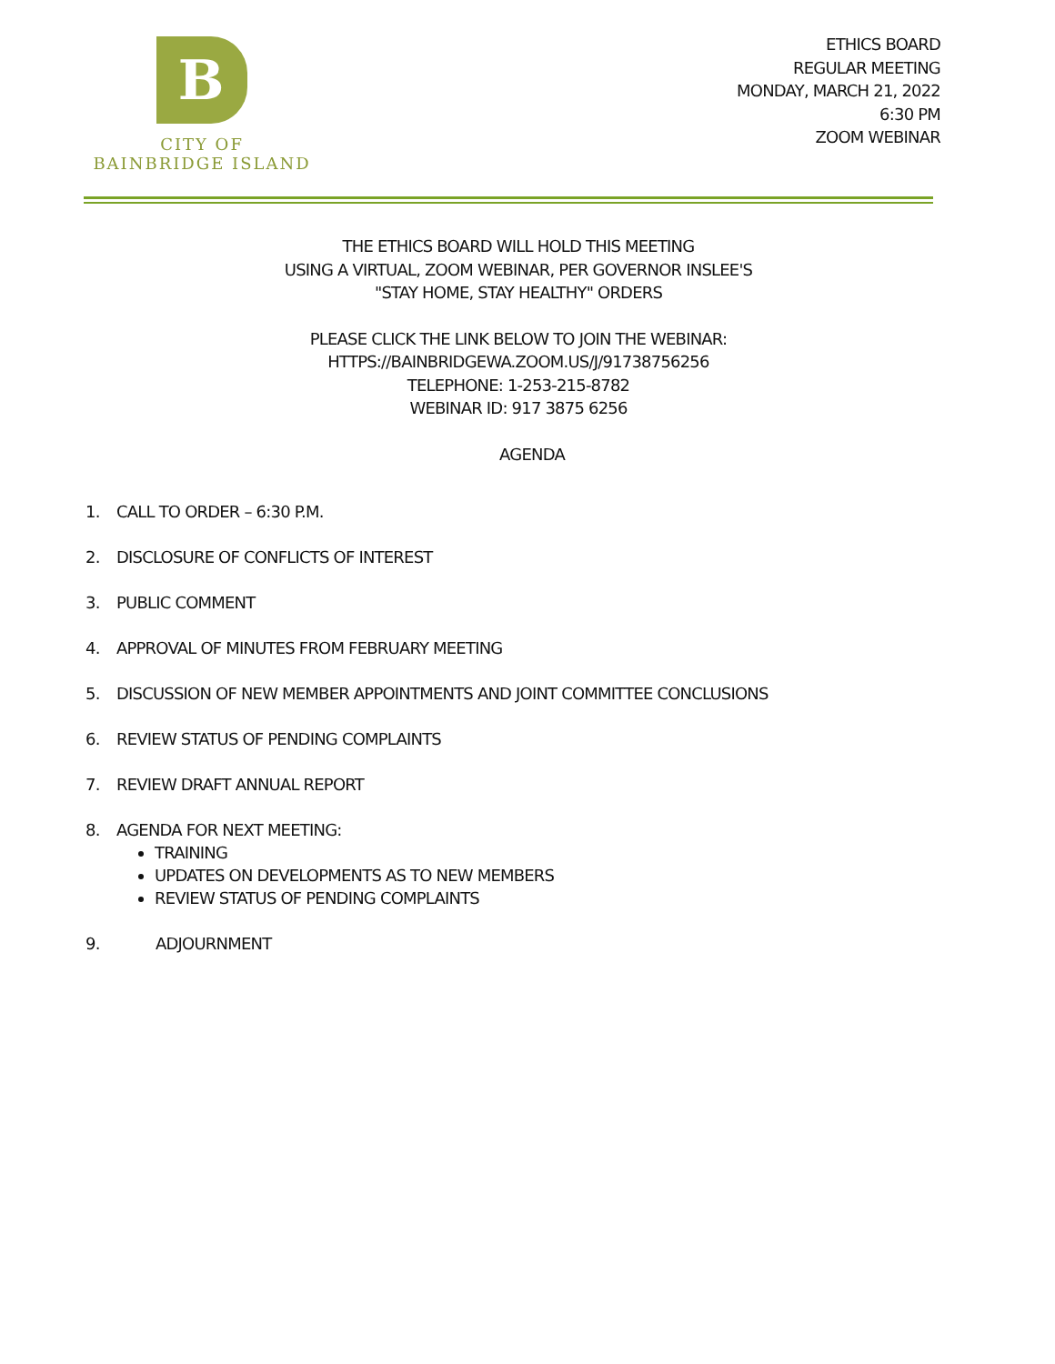B
CITY OF
BAINBRIDGE ISLAND
ETHICS BOARD
REGULAR MEETING
MONDAY, MARCH 21, 2022
6:30 PM
ZOOM WEBINAR
THE ETHICS BOARD WILL HOLD THIS MEETING
USING A VIRTUAL, ZOOM WEBINAR, PER GOVERNOR INSLEE'S
"STAY HOME, STAY HEALTHY" ORDERS
PLEASE CLICK THE LINK BELOW TO JOIN THE WEBINAR:
HTTPS://BAINBRIDGEWA.ZOOM.US/J/91738756256
TELEPHONE: 1-253-215-8782
WEBINAR ID: 917 3875 6256
AGENDA
1. CALL TO ORDER – 6:30 P.M.
2. DISCLOSURE OF CONFLICTS OF INTEREST
3. PUBLIC COMMENT
4. APPROVAL OF MINUTES FROM FEBRUARY MEETING
5. DISCUSSION OF NEW MEMBER APPOINTMENTS AND JOINT COMMITTEE CONCLUSIONS
6. REVIEW STATUS OF PENDING COMPLAINTS
7. REVIEW DRAFT ANNUAL REPORT
8. AGENDA FOR NEXT MEETING:
TRAINING
UPDATES ON DEVELOPMENTS AS TO NEW MEMBERS
REVIEW STATUS OF PENDING COMPLAINTS
9. ADJOURNMENT